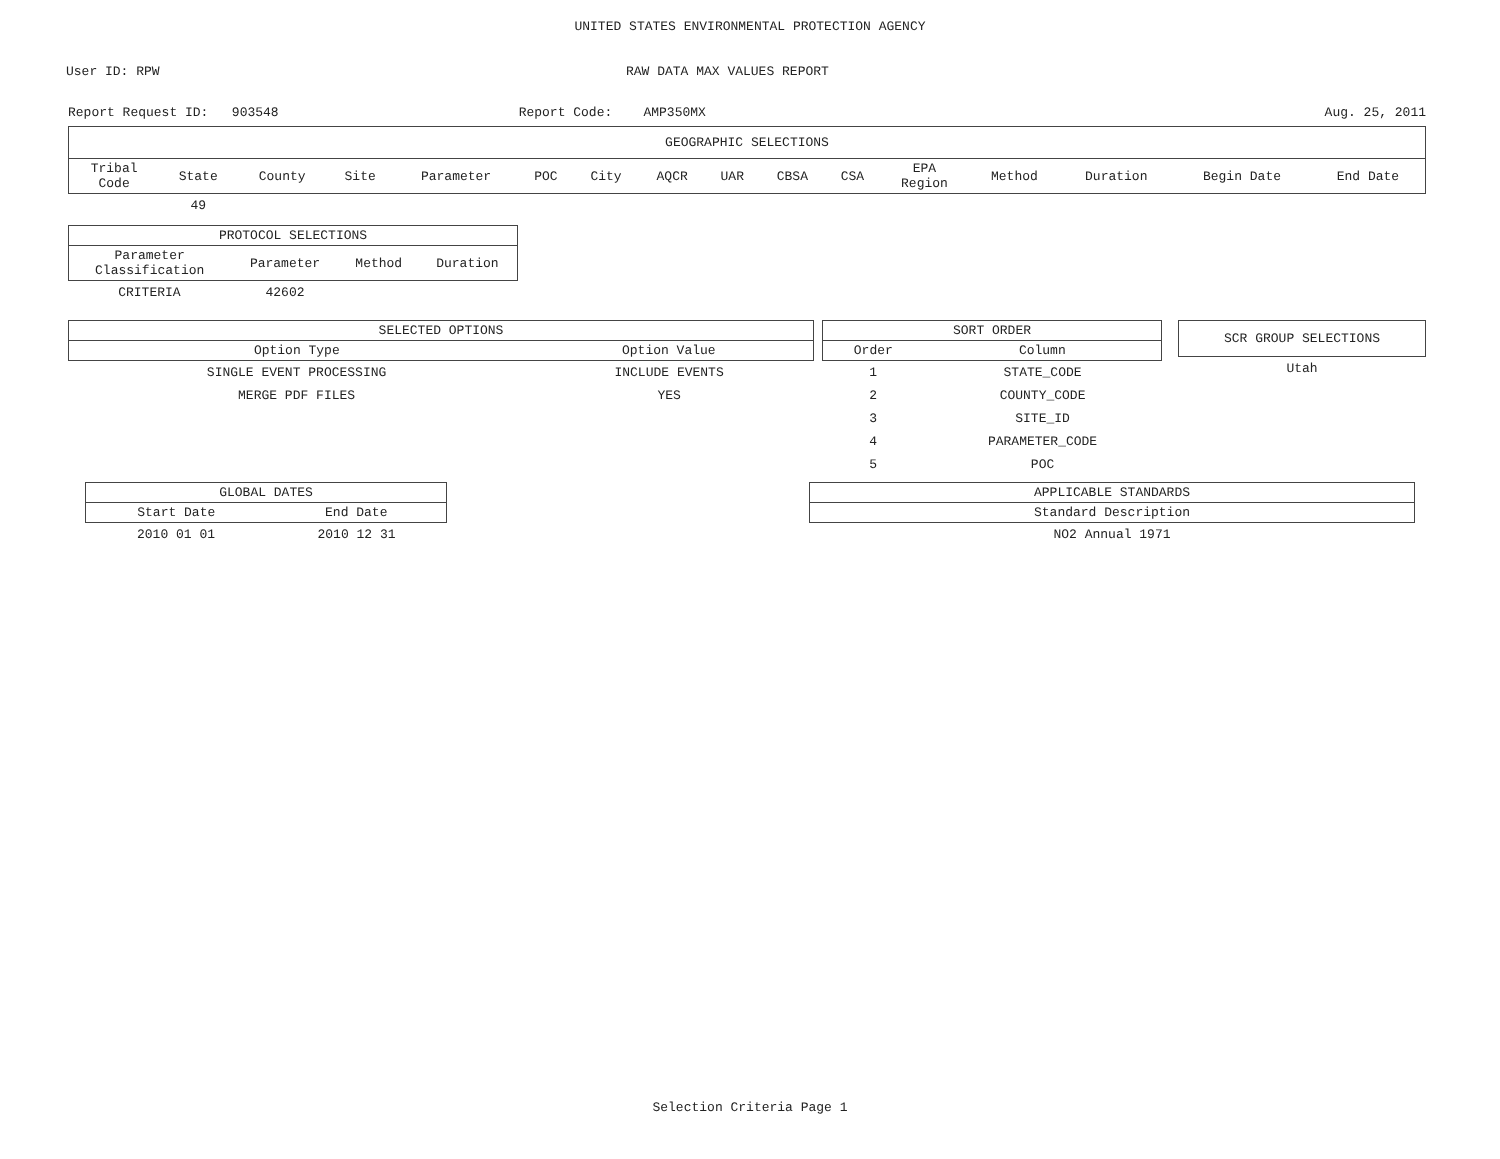UNITED STATES ENVIRONMENTAL PROTECTION AGENCY
User ID: RPW RAW DATA MAX VALUES REPORT
Report Request ID: 903548 Report Code: AMP350MX Aug. 25, 2011
| GEOGRAPHIC SELECTIONS | | | | | | | | | | | | | | | |
| --- | --- | --- | --- | --- | --- | --- | --- | --- | --- | --- | --- | --- | --- | --- | --- |
| Tribal Code | State | County | Site | Parameter | POC | City | AQCR | UAR | CBSA | CSA | EPA Region | Method | Duration | Begin Date | End Date |
| | 49 | | | | | | | | | | | | | | |
| PROTOCOL SELECTIONS | | | |
| --- | --- | --- | --- |
| Parameter Classification | Parameter | Method | Duration |
| CRITERIA | 42602 | | |
| SELECTED OPTIONS | |
| --- | --- |
| Option Type | Option Value |
| SINGLE EVENT PROCESSING | INCLUDE EVENTS |
| MERGE PDF FILES | YES |
| SORT ORDER | |
| --- | --- |
| Order | Column |
| 1 | STATE_CODE |
| 2 | COUNTY_CODE |
| 3 | SITE_ID |
| 4 | PARAMETER_CODE |
| 5 | POC |
| SCR GROUP SELECTIONS |
| --- |
| Utah |
| GLOBAL DATES | |
| --- | --- |
| Start Date | End Date |
| 2010 01 01 | 2010 12 31 |
| APPLICABLE STANDARDS |
| --- |
| Standard Description |
| NO2 Annual 1971 |
Selection Criteria Page 1